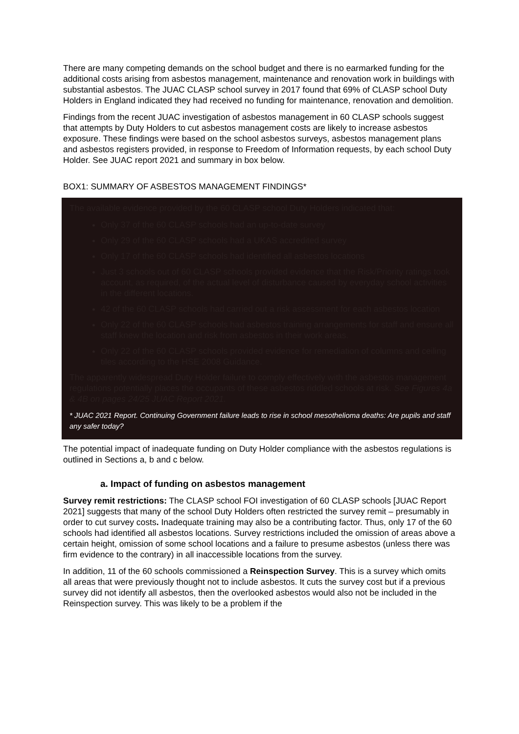There are many competing demands on the school budget and there is no earmarked funding for the additional costs arising from asbestos management, maintenance and renovation work in buildings with substantial asbestos. The JUAC CLASP school survey in 2017 found that 69% of CLASP school Duty Holders in England indicated they had received no funding for maintenance, renovation and demolition.
Findings from the recent JUAC investigation of asbestos management in 60 CLASP schools suggest that attempts by Duty Holders to cut asbestos management costs are likely to increase asbestos exposure. These findings were based on the school asbestos surveys, asbestos management plans and asbestos registers provided, in response to Freedom of Information requests, by each school Duty Holder. See JUAC report 2021 and summary in box below.
BOX1: SUMMARY OF ASBESTOS MANAGEMENT FINDINGS*
The available evidence provided by the 60 CLASP school Duty Holders indicated that:
Only 37 of the 60 CLASP schools had an up-to-date survey
Only 29 of the 60 CLASP schools had a UKAS accredited survey
Only 17 of the 60 CLASP schools had identified all asbestos locations
Just 3 schools out of 60 CLASP schools provided evidence that the Risk/Priority ratings took account, as required, of the actual level of disturbance caused by everyday school activities in the different locations.
42 of the 60 CLASP schools had carried out a risk assessment for each asbestos location
Only 22 of the 60 CLASP schools had asbestos training arrangements for staff and ensure all staff knew the location and risk from asbestos in their work areas.
Only 22 of the 60 CLASP schools provided evidence for remediation of columns and ceiling tiles according to the HSE 2008 Guidance.
The apparently widespread Duty Holder failure to comply effectively with the asbestos management regulations potentially places the occupants of these asbestos riddled schools at risk. See Figures 4a & 4B on pages 24/25 JUAC Report 2021.
* JUAC 2021 Report. Continuing Government failure leads to rise in school mesothelioma deaths: Are pupils and staff any safer today?
The potential impact of inadequate funding on Duty Holder compliance with the asbestos regulations is outlined in Sections a, b and c below.
a. Impact of funding on asbestos management
Survey remit restrictions: The CLASP school FOI investigation of 60 CLASP schools [JUAC Report 2021] suggests that many of the school Duty Holders often restricted the survey remit – presumably in order to cut survey costs. Inadequate training may also be a contributing factor. Thus, only 17 of the 60 schools had identified all asbestos locations. Survey restrictions included the omission of areas above a certain height, omission of some school locations and a failure to presume asbestos (unless there was firm evidence to the contrary) in all inaccessible locations from the survey.
In addition, 11 of the 60 schools commissioned a Reinspection Survey. This is a survey which omits all areas that were previously thought not to include asbestos. It cuts the survey cost but if a previous survey did not identify all asbestos, then the overlooked asbestos would also not be included in the Reinspection survey. This was likely to be a problem if the